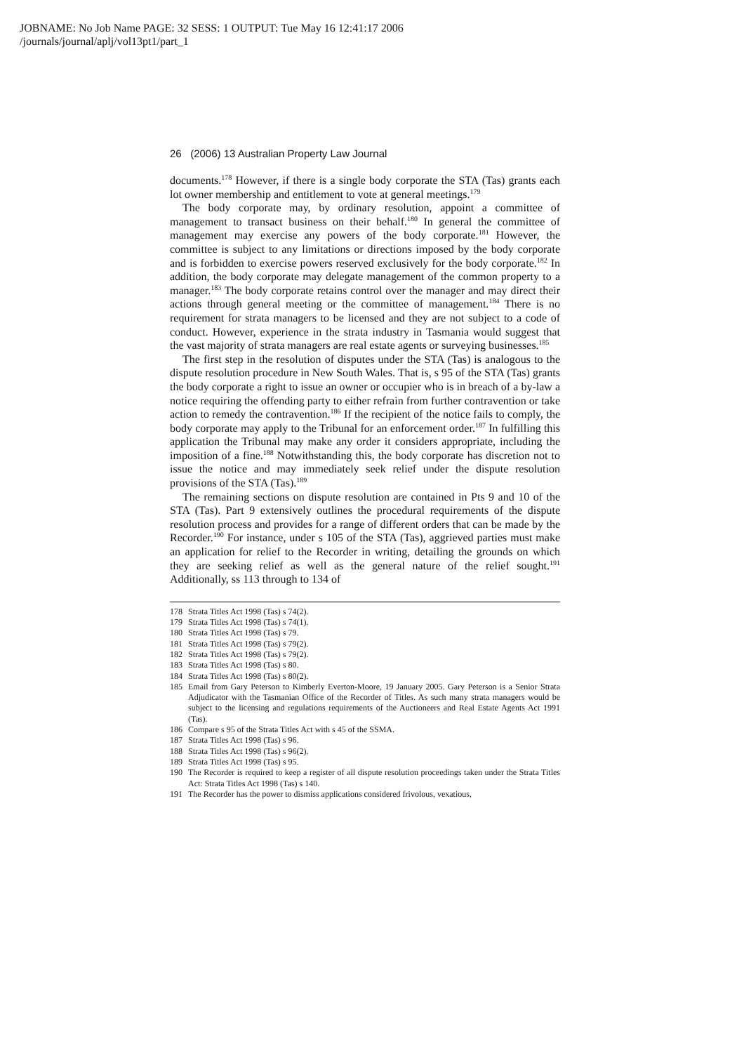JOBNAME: No Job Name PAGE: 32 SESS: 1 OUTPUT: Tue May 16 12:41:17 2006
/journals/journal/aplj/vol13pt1/part_1
26 (2006) 13 Australian Property Law Journal
documents.<sup>178</sup> However, if there is a single body corporate the STA (Tas) grants each lot owner membership and entitlement to vote at general meetings.<sup>179</sup>
The body corporate may, by ordinary resolution, appoint a committee of management to transact business on their behalf.<sup>180</sup> In general the committee of management may exercise any powers of the body corporate.<sup>181</sup> However, the committee is subject to any limitations or directions imposed by the body corporate and is forbidden to exercise powers reserved exclusively for the body corporate.<sup>182</sup> In addition, the body corporate may delegate management of the common property to a manager.<sup>183</sup> The body corporate retains control over the manager and may direct their actions through general meeting or the committee of management.<sup>184</sup> There is no requirement for strata managers to be licensed and they are not subject to a code of conduct. However, experience in the strata industry in Tasmania would suggest that the vast majority of strata managers are real estate agents or surveying businesses.<sup>185</sup>
The first step in the resolution of disputes under the STA (Tas) is analogous to the dispute resolution procedure in New South Wales. That is, s 95 of the STA (Tas) grants the body corporate a right to issue an owner or occupier who is in breach of a by-law a notice requiring the offending party to either refrain from further contravention or take action to remedy the contravention.<sup>186</sup> If the recipient of the notice fails to comply, the body corporate may apply to the Tribunal for an enforcement order.<sup>187</sup> In fulfilling this application the Tribunal may make any order it considers appropriate, including the imposition of a fine.<sup>188</sup> Notwithstanding this, the body corporate has discretion not to issue the notice and may immediately seek relief under the dispute resolution provisions of the STA (Tas).<sup>189</sup>
The remaining sections on dispute resolution are contained in Pts 9 and 10 of the STA (Tas). Part 9 extensively outlines the procedural requirements of the dispute resolution process and provides for a range of different orders that can be made by the Recorder.<sup>190</sup> For instance, under s 105 of the STA (Tas), aggrieved parties must make an application for relief to the Recorder in writing, detailing the grounds on which they are seeking relief as well as the general nature of the relief sought.<sup>191</sup> Additionally, ss 113 through to 134 of
178 Strata Titles Act 1998 (Tas) s 74(2).
179 Strata Titles Act 1998 (Tas) s 74(1).
180 Strata Titles Act 1998 (Tas) s 79.
181 Strata Titles Act 1998 (Tas) s 79(2).
182 Strata Titles Act 1998 (Tas) s 79(2).
183 Strata Titles Act 1998 (Tas) s 80.
184 Strata Titles Act 1998 (Tas) s 80(2).
185 Email from Gary Peterson to Kimberly Everton-Moore, 19 January 2005. Gary Peterson is a Senior Strata Adjudicator with the Tasmanian Office of the Recorder of Titles. As such many strata managers would be subject to the licensing and regulations requirements of the Auctioneers and Real Estate Agents Act 1991 (Tas).
186 Compare s 95 of the Strata Titles Act with s 45 of the SSMA.
187 Strata Titles Act 1998 (Tas) s 96.
188 Strata Titles Act 1998 (Tas) s 96(2).
189 Strata Titles Act 1998 (Tas) s 95.
190 The Recorder is required to keep a register of all dispute resolution proceedings taken under the Strata Titles Act: Strata Titles Act 1998 (Tas) s 140.
191 The Recorder has the power to dismiss applications considered frivolous, vexatious,